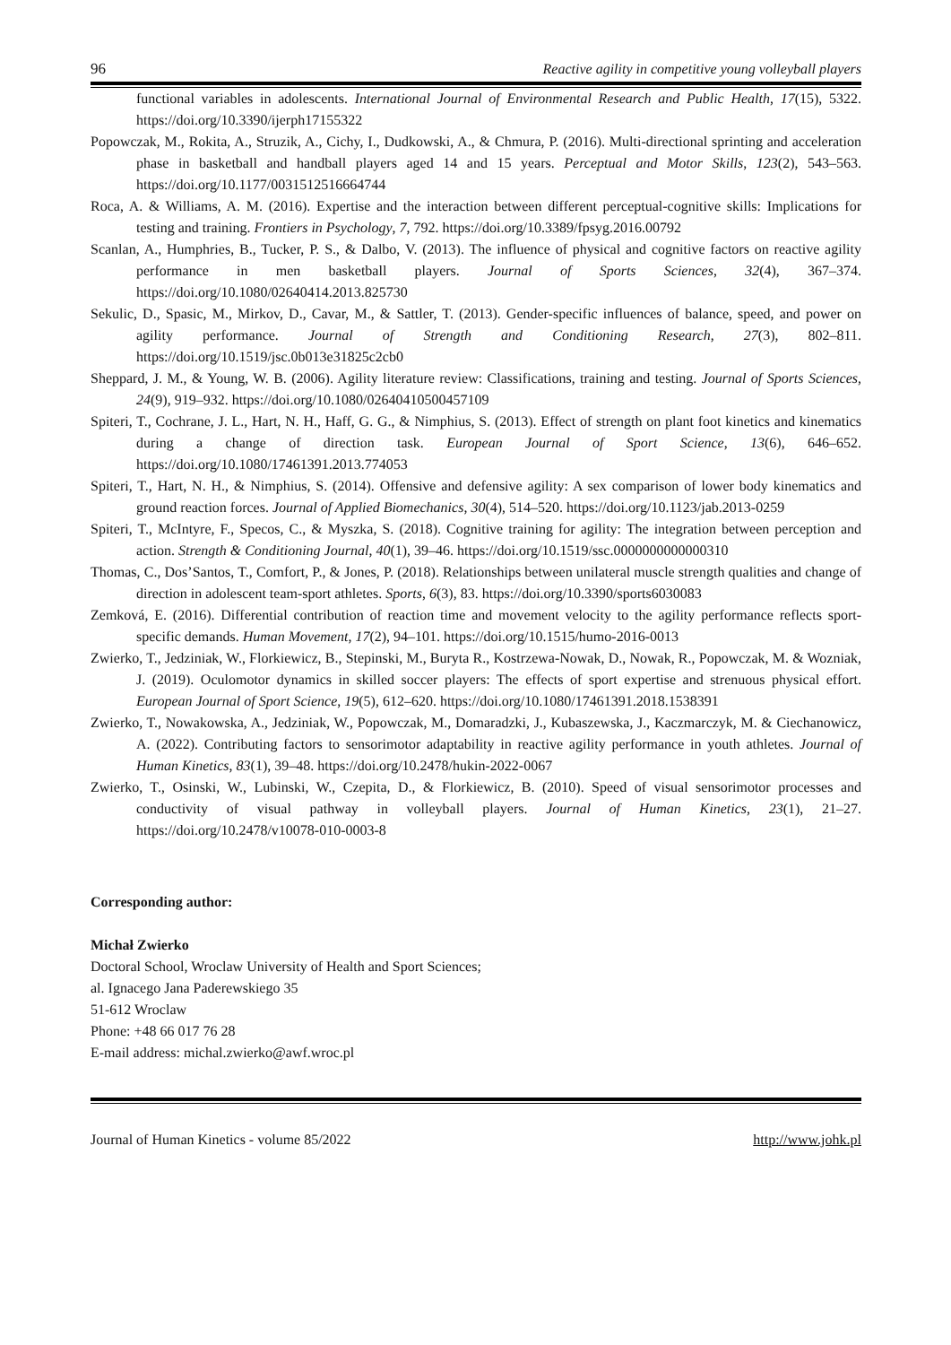96 Reactive agility in competitive young volleyball players
functional variables in adolescents. International Journal of Environmental Research and Public Health, 17(15), 5322. https://doi.org/10.3390/ijerph17155322
Popowczak, M., Rokita, A., Struzik, A., Cichy, I., Dudkowski, A., & Chmura, P. (2016). Multi-directional sprinting and acceleration phase in basketball and handball players aged 14 and 15 years. Perceptual and Motor Skills, 123(2), 543–563. https://doi.org/10.1177/0031512516664744
Roca, A. & Williams, A. M. (2016). Expertise and the interaction between different perceptual-cognitive skills: Implications for testing and training. Frontiers in Psychology, 7, 792. https://doi.org/10.3389/fpsyg.2016.00792
Scanlan, A., Humphries, B., Tucker, P. S., & Dalbo, V. (2013). The influence of physical and cognitive factors on reactive agility performance in men basketball players. Journal of Sports Sciences, 32(4), 367–374. https://doi.org/10.1080/02640414.2013.825730
Sekulic, D., Spasic, M., Mirkov, D., Cavar, M., & Sattler, T. (2013). Gender-specific influences of balance, speed, and power on agility performance. Journal of Strength and Conditioning Research, 27(3), 802–811. https://doi.org/10.1519/jsc.0b013e31825c2cb0
Sheppard, J. M., & Young, W. B. (2006). Agility literature review: Classifications, training and testing. Journal of Sports Sciences, 24(9), 919–932. https://doi.org/10.1080/02640410500457109
Spiteri, T., Cochrane, J. L., Hart, N. H., Haff, G. G., & Nimphius, S. (2013). Effect of strength on plant foot kinetics and kinematics during a change of direction task. European Journal of Sport Science, 13(6), 646–652. https://doi.org/10.1080/17461391.2013.774053
Spiteri, T., Hart, N. H., & Nimphius, S. (2014). Offensive and defensive agility: A sex comparison of lower body kinematics and ground reaction forces. Journal of Applied Biomechanics, 30(4), 514–520. https://doi.org/10.1123/jab.2013-0259
Spiteri, T., McIntyre, F., Specos, C., & Myszka, S. (2018). Cognitive training for agility: The integration between perception and action. Strength & Conditioning Journal, 40(1), 39–46. https://doi.org/10.1519/ssc.0000000000000310
Thomas, C., Dos’Santos, T., Comfort, P., & Jones, P. (2018). Relationships between unilateral muscle strength qualities and change of direction in adolescent team-sport athletes. Sports, 6(3), 83. https://doi.org/10.3390/sports6030083
Zemková, E. (2016). Differential contribution of reaction time and movement velocity to the agility performance reflects sport-specific demands. Human Movement, 17(2), 94–101. https://doi.org/10.1515/humo-2016-0013
Zwierko, T., Jedziniak, W., Florkiewicz, B., Stepinski, M., Buryta R., Kostrzewa-Nowak, D., Nowak, R., Popowczak, M. & Wozniak, J. (2019). Oculomotor dynamics in skilled soccer players: The effects of sport expertise and strenuous physical effort. European Journal of Sport Science, 19(5), 612–620. https://doi.org/10.1080/17461391.2018.1538391
Zwierko, T., Nowakowska, A., Jedziniak, W., Popowczak, M., Domaradzki, J., Kubaszewska, J., Kaczmarczyk, M. & Ciechanowicz, A. (2022). Contributing factors to sensorimotor adaptability in reactive agility performance in youth athletes. Journal of Human Kinetics, 83(1), 39–48. https://doi.org/10.2478/hukin-2022-0067
Zwierko, T., Osinski, W., Lubinski, W., Czepita, D., & Florkiewicz, B. (2010). Speed of visual sensorimotor processes and conductivity of visual pathway in volleyball players. Journal of Human Kinetics, 23(1), 21–27. https://doi.org/10.2478/v10078-010-0003-8
Corresponding author:
Michał Zwierko
Doctoral School, Wroclaw University of Health and Sport Sciences;
al. Ignacego Jana Paderewskiego 35
51-612 Wroclaw
Phone: +48 66 017 76 28
E-mail address: michal.zwierko@awf.wroc.pl
Journal of Human Kinetics - volume 85/2022 http://www.johk.pl